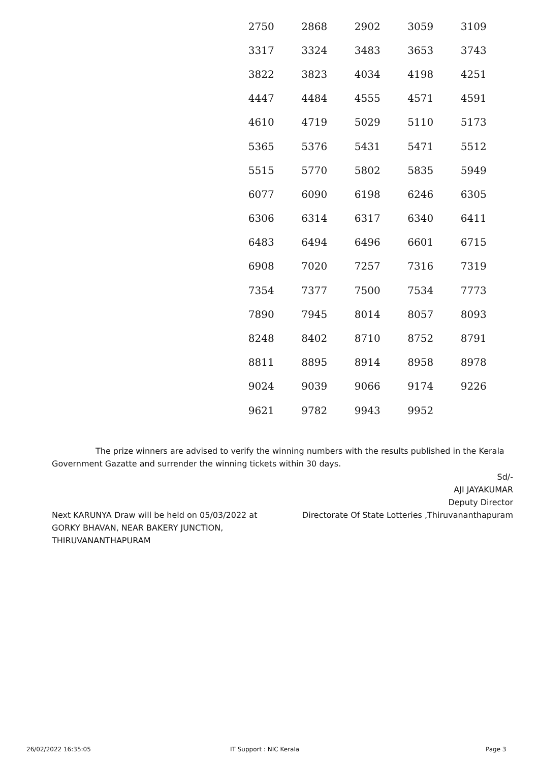| 2750 | 2868 | 2902 | 3059 | 3109 |
| 3317 | 3324 | 3483 | 3653 | 3743 |
| 3822 | 3823 | 4034 | 4198 | 4251 |
| 4447 | 4484 | 4555 | 4571 | 4591 |
| 4610 | 4719 | 5029 | 5110 | 5173 |
| 5365 | 5376 | 5431 | 5471 | 5512 |
| 5515 | 5770 | 5802 | 5835 | 5949 |
| 6077 | 6090 | 6198 | 6246 | 6305 |
| 6306 | 6314 | 6317 | 6340 | 6411 |
| 6483 | 6494 | 6496 | 6601 | 6715 |
| 6908 | 7020 | 7257 | 7316 | 7319 |
| 7354 | 7377 | 7500 | 7534 | 7773 |
| 7890 | 7945 | 8014 | 8057 | 8093 |
| 8248 | 8402 | 8710 | 8752 | 8791 |
| 8811 | 8895 | 8914 | 8958 | 8978 |
| 9024 | 9039 | 9066 | 9174 | 9226 |
| 9621 | 9782 | 9943 | 9952 | |
The prize winners are advised to verify the winning numbers with the results published in the Kerala Government Gazatte and surrender the winning tickets within 30 days.
Sd/-
AJI JAYAKUMAR
Deputy Director
Directorate Of State Lotteries ,Thiruvananthapuram
Next KARUNYA Draw will be held on 05/03/2022 at
GORKY BHAVAN, NEAR BAKERY JUNCTION,
THIRUVANANTHAPURAM
26/02/2022 16:35:05 IT Support : NIC Kerala Page 3